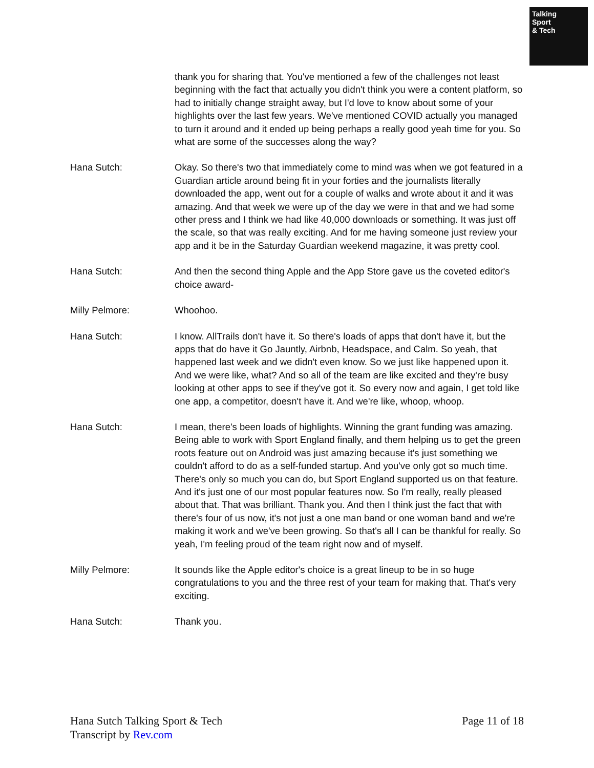Talking
Sport
& Tech
thank you for sharing that. You've mentioned a few of the challenges not least beginning with the fact that actually you didn't think you were a content platform, so had to initially change straight away, but I'd love to know about some of your highlights over the last few years. We've mentioned COVID actually you managed to turn it around and it ended up being perhaps a really good yeah time for you. So what are some of the successes along the way?
Hana Sutch: Okay. So there's two that immediately come to mind was when we got featured in a Guardian article around being fit in your forties and the journalists literally downloaded the app, went out for a couple of walks and wrote about it and it was amazing. And that week we were up of the day we were in that and we had some other press and I think we had like 40,000 downloads or something. It was just off the scale, so that was really exciting. And for me having someone just review your app and it be in the Saturday Guardian weekend magazine, it was pretty cool.
Hana Sutch: And then the second thing Apple and the App Store gave us the coveted editor's choice award-
Milly Pelmore: Whoohoo.
Hana Sutch: I know. AllTrails don't have it. So there's loads of apps that don't have it, but the apps that do have it Go Jauntly, Airbnb, Headspace, and Calm. So yeah, that happened last week and we didn't even know. So we just like happened upon it. And we were like, what? And so all of the team are like excited and they're busy looking at other apps to see if they've got it. So every now and again, I get told like one app, a competitor, doesn't have it. And we're like, whoop, whoop.
Hana Sutch: I mean, there's been loads of highlights. Winning the grant funding was amazing. Being able to work with Sport England finally, and them helping us to get the green roots feature out on Android was just amazing because it's just something we couldn't afford to do as a self-funded startup. And you've only got so much time. There's only so much you can do, but Sport England supported us on that feature. And it's just one of our most popular features now. So I'm really, really pleased about that. That was brilliant. Thank you. And then I think just the fact that with there's four of us now, it's not just a one man band or one woman band and we're making it work and we've been growing. So that's all I can be thankful for really. So yeah, I'm feeling proud of the team right now and of myself.
Milly Pelmore: It sounds like the Apple editor's choice is a great lineup to be in so huge congratulations to you and the three rest of your team for making that. That's very exciting.
Hana Sutch: Thank you.
Page 11 of 18 Hana Sutch Talking Sport & Tech
Transcript by Rev.com